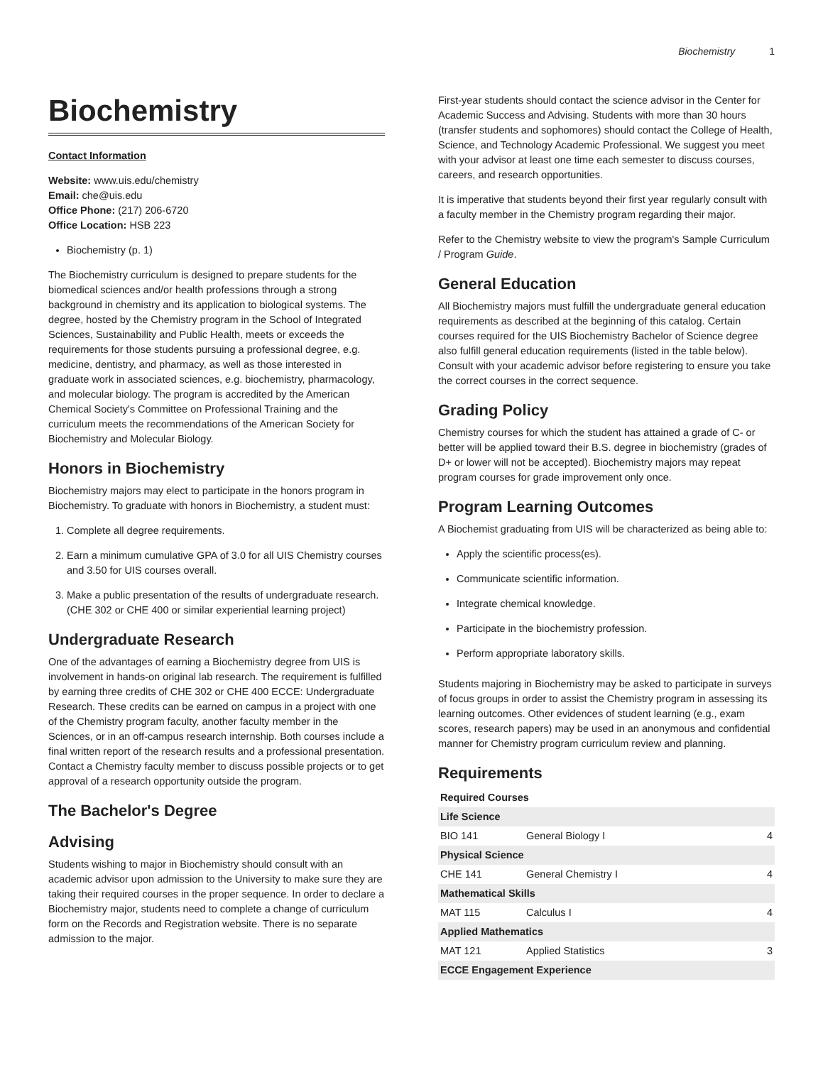Biochemistry 1
Biochemistry
Contact Information
Website: www.uis.edu/chemistry
Email: che@uis.edu
Office Phone: (217) 206-6720
Office Location: HSB 223
Biochemistry (p. 1)
The Biochemistry curriculum is designed to prepare students for the biomedical sciences and/or health professions through a strong background in chemistry and its application to biological systems. The degree, hosted by the Chemistry program in the School of Integrated Sciences, Sustainability and Public Health, meets or exceeds the requirements for those students pursuing a professional degree, e.g. medicine, dentistry, and pharmacy, as well as those interested in graduate work in associated sciences, e.g. biochemistry, pharmacology, and molecular biology. The program is accredited by the American Chemical Society's Committee on Professional Training and the curriculum meets the recommendations of the American Society for Biochemistry and Molecular Biology.
Honors in Biochemistry
Biochemistry majors may elect to participate in the honors program in Biochemistry. To graduate with honors in Biochemistry, a student must:
1. Complete all degree requirements.
2. Earn a minimum cumulative GPA of 3.0 for all UIS Chemistry courses and 3.50 for UIS courses overall.
3. Make a public presentation of the results of undergraduate research. (CHE 302 or CHE 400 or similar experiential learning project)
Undergraduate Research
One of the advantages of earning a Biochemistry degree from UIS is involvement in hands-on original lab research. The requirement is fulfilled by earning three credits of CHE 302 or CHE 400 ECCE: Undergraduate Research. These credits can be earned on campus in a project with one of the Chemistry program faculty, another faculty member in the Sciences, or in an off-campus research internship. Both courses include a final written report of the research results and a professional presentation. Contact a Chemistry faculty member to discuss possible projects or to get approval of a research opportunity outside the program.
The Bachelor's Degree
Advising
Students wishing to major in Biochemistry should consult with an academic advisor upon admission to the University to make sure they are taking their required courses in the proper sequence. In order to declare a Biochemistry major, students need to complete a change of curriculum form on the Records and Registration website. There is no separate admission to the major.
First-year students should contact the science advisor in the Center for Academic Success and Advising. Students with more than 30 hours (transfer students and sophomores) should contact the College of Health, Science, and Technology Academic Professional. We suggest you meet with your advisor at least one time each semester to discuss courses, careers, and research opportunities.
It is imperative that students beyond their first year regularly consult with a faculty member in the Chemistry program regarding their major.
Refer to the Chemistry website to view the program's Sample Curriculum / Program Guide.
General Education
All Biochemistry majors must fulfill the undergraduate general education requirements as described at the beginning of this catalog. Certain courses required for the UIS Biochemistry Bachelor of Science degree also fulfill general education requirements (listed in the table below). Consult with your academic advisor before registering to ensure you take the correct courses in the correct sequence.
Grading Policy
Chemistry courses for which the student has attained a grade of C- or better will be applied toward their B.S. degree in biochemistry (grades of D+ or lower will not be accepted). Biochemistry majors may repeat program courses for grade improvement only once.
Program Learning Outcomes
A Biochemist graduating from UIS will be characterized as being able to:
Apply the scientific process(es).
Communicate scientific information.
Integrate chemical knowledge.
Participate in the biochemistry profession.
Perform appropriate laboratory skills.
Students majoring in Biochemistry may be asked to participate in surveys of focus groups in order to assist the Chemistry program in assessing its learning outcomes. Other evidences of student learning (e.g., exam scores, research papers) may be used in an anonymous and confidential manner for Chemistry program curriculum review and planning.
Requirements
| Required Courses | | |
| --- | --- | --- |
| Life Science | | |
| BIO 141 | General Biology I | 4 |
| Physical Science | | |
| CHE 141 | General Chemistry I | 4 |
| Mathematical Skills | | |
| MAT 115 | Calculus I | 4 |
| Applied Mathematics | | |
| MAT 121 | Applied Statistics | 3 |
| ECCE Engagement Experience | | |